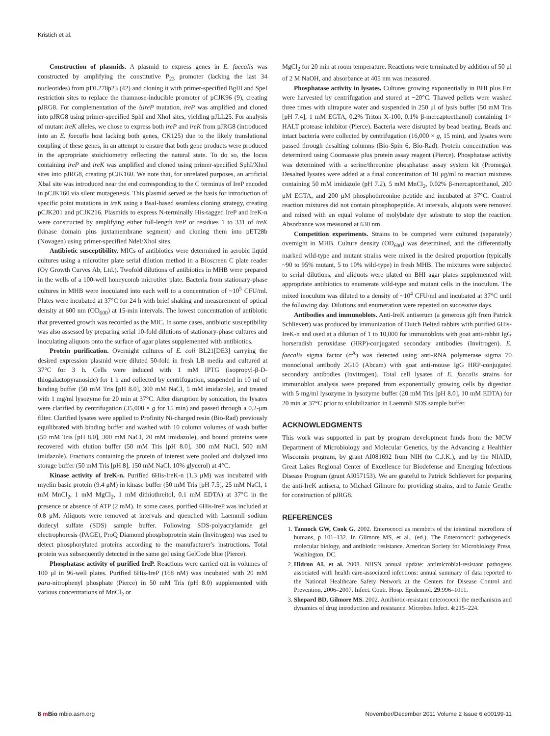Kristich et al.
Construction of plasmids. A plasmid to express genes in E. faecalis was constructed by amplifying the constitutive P<sub>23</sub> promoter (lacking the last 34 nucleotides) from pDL278p23 (42) and cloning it with primer-specified BglII and SpeI restriction sites to replace the rhamnose-inducible promoter of pCJK96 (9), creating pJRG8. For complementation of the ΔireP mutation, ireP was amplified and cloned into pJRG8 using primer-specified SphI and XhoI sites, yielding pJLL25. For analysis of mutant ireK alleles, we chose to express both ireP and ireK from pJRG8 (introduced into an E. faecalis host lacking both genes, CK125) due to the likely translational coupling of these genes, in an attempt to ensure that both gene products were produced in the appropriate stoichiometry reflecting the natural state. To do so, the locus containing ireP and ireK was amplified and cloned using primer-specified SphI/XhoI sites into pJRG8, creating pCJK160. We note that, for unrelated purposes, an artificial XbaI site was introduced near the end corresponding to the C terminus of IreP encoded in pCJK160 via silent mutagenesis. This plasmid served as the basis for introduction of specific point mutations in ireK using a BsaI-based seamless cloning strategy, creating pCJK201 and pCJK216. Plasmids to express N-terminally His-tagged IreP and IreK-n were constructed by amplifying either full-length ireP or residues 1 to 331 of ireK (kinase domain plus juxtamembrane segment) and cloning them into pET28b (Novagen) using primer-specified NdeI/XhoI sites.
Antibiotic susceptibility. MICs of antibiotics were determined in aerobic liquid cultures using a microtiter plate serial dilution method in a Bioscreen C plate reader (Oy Growth Curves Ab, Ltd.). Twofold dilutions of antibiotics in MHB were prepared in the wells of a 100-well honeycomb microtiter plate. Bacteria from stationary-phase cultures in MHB were inoculated into each well to a concentration of ~10<sup>5</sup> CFU/ml. Plates were incubated at 37°C for 24 h with brief shaking and measurement of optical density at 600 nm (OD<sub>600</sub>) at 15-min intervals. The lowest concentration of antibiotic that prevented growth was recorded as the MIC. In some cases, antibiotic susceptibility was also assessed by preparing serial 10-fold dilutions of stationary-phase cultures and inoculating aliquots onto the surface of agar plates supplemented with antibiotics.
Protein purification. Overnight cultures of E. coli BL21[DE3] carrying the desired expression plasmid were diluted 50-fold in fresh LB media and cultured at 37°C for 3 h. Cells were induced with 1 mM IPTG (isopropyl-β-D-thiogalactopyranoside) for 1 h and collected by centrifugation, suspended in 10 ml of binding buffer (50 mM Tris [pH 8.0], 300 mM NaCl, 5 mM imidazole), and treated with 1 mg/ml lysozyme for 20 min at 37°C. After disruption by sonication, the lysates were clarified by centrifugation (35,000 × g for 15 min) and passed through a 0.2-μm filter. Clarified lysates were applied to Profinity Ni-charged resin (Bio-Rad) previously equilibrated with binding buffer and washed with 10 column volumes of wash buffer (50 mM Tris [pH 8.0], 300 mM NaCl, 20 mM imidazole), and bound proteins were recovered with elution buffer (50 mM Tris [pH 8.0], 300 mM NaCl, 500 mM imidazole). Fractions containing the protein of interest were pooled and dialyzed into storage buffer (50 mM Tris [pH 8], 150 mM NaCl, 10% glycerol) at 4°C.
Kinase activity of IreK-n. Purified 6His-IreK-n (1.3 μM) was incubated with myelin basic protein (9.4 μM) in kinase buffer (50 mM Tris [pH 7.5], 25 mM NaCl, 1 mM MnCl<sub>2</sub>, 1 mM MgCl<sub>2</sub>, 1 mM dithiothreitol, 0.1 mM EDTA) at 37°C in the presence or absence of ATP (2 mM). In some cases, purified 6His-IreP was included at 0.8 μM. Aliquots were removed at intervals and quenched with Laemmli sodium dodecyl sulfate (SDS) sample buffer. Following SDS-polyacrylamide gel electrophoresis (PAGE), ProQ Diamond phosphoprotein stain (Invitrogen) was used to detect phosphorylated proteins according to the manufacturer's instructions. Total protein was subsequently detected in the same gel using GelCode blue (Pierce).
Phosphatase activity of purified IreP. Reactions were carried out in volumes of 100 μl in 96-well plates. Purified 6His-IreP (168 nM) was incubated with 20 mM para-nitrophenyl phosphate (Pierce) in 50 mM Tris (pH 8.0) supplemented with various concentrations of MnCl<sub>2</sub> or
MgCl<sub>2</sub> for 20 min at room temperature. Reactions were terminated by addition of 50 μl of 2 M NaOH, and absorbance at 405 nm was measured.
Phosphatase activity in lysates. Cultures growing exponentially in BHI plus Em were harvested by centrifugation and stored at −20°C. Thawed pellets were washed three times with ultrapure water and suspended in 250 μl of lysis buffer (50 mM Tris [pH 7.4], 1 mM EGTA, 0.2% Triton X-100, 0.1% β-mercaptoethanol) containing 1× HALT protease inhibitor (Pierce). Bacteria were disrupted by bead beating. Beads and intact bacteria were collected by centrifugation (16,000 × g, 15 min), and lysates were passed through desalting columns (Bio-Spin 6, Bio-Rad). Protein concentration was determined using Coomassie plus protein assay reagent (Pierce). Phosphatase activity was determined with a serine/threonine phosphatase assay system kit (Promega). Desalted lysates were added at a final concentration of 10 μg/ml to reaction mixtures containing 50 mM imidazole (pH 7.2), 5 mM MnCl<sub>2</sub>, 0.02% β-mercaptoethanol, 200 μM EGTA, and 200 μM phosphothreonine peptide and incubated at 37°C. Control reaction mixtures did not contain phosphopeptide. At intervals, aliquots were removed and mixed with an equal volume of molybdate dye substrate to stop the reaction. Absorbance was measured at 630 nm.
Competition experiments. Strains to be competed were cultured (separately) overnight in MHB. Culture density (OD<sub>600</sub>) was determined, and the differentially marked wild-type and mutant strains were mixed in the desired proportion (typically ~90 to 95% mutant, 5 to 10% wild-type) in fresh MHB. The mixtures were subjected to serial dilutions, and aliquots were plated on BHI agar plates supplemented with appropriate antibiotics to enumerate wild-type and mutant cells in the inoculum. The mixed inoculum was diluted to a density of ~10<sup>4</sup> CFU/ml and incubated at 37°C until the following day. Dilutions and enumeration were repeated on successive days.
Antibodies and immunoblots. Anti-IreK antiserum (a generous gift from Patrick Schlievert) was produced by immunization of Dutch Belted rabbits with purified 6His-IreK-n and used at a dilution of 1 to 10,000 for immunoblots with goat anti-rabbit IgG horseradish peroxidase (HRP)-conjugated secondary antibodies (Invitrogen). E. faecalis sigma factor (σ<sup>A</sup>) was detected using anti-RNA polymerase sigma 70 monoclonal antibody 2G10 (Abcam) with goat anti-mouse IgG HRP-conjugated secondary antibodies (Invitrogen). Total cell lysates of E. faecalis strains for immunoblot analysis were prepared from exponentially growing cells by digestion with 5 mg/ml lysozyme in lysozyme buffer (20 mM Tris [pH 8.0], 10 mM EDTA) for 20 min at 37°C prior to solubilization in Laemmli SDS sample buffer.
ACKNOWLEDGMENTS
This work was supported in part by program development funds from the MCW Department of Microbiology and Molecular Genetics, by the Advancing a Healthier Wisconsin program, by grant AI081692 from NIH (to C.J.K.), and by the NIAID, Great Lakes Regional Center of Excellence for Biodefense and Emerging Infectious Disease Program (grant AI057153). We are grateful to Patrick Schlievert for preparing the anti-IreK antisera, to Michael Gilmore for providing strains, and to Jamie Genthe for construction of pJRG8.
REFERENCES
1. Tannock GW, Cook G. 2002. Enterococci as members of the intestinal microflora of humans, p 101–132. In Gilmore MS, et al., (ed.), The Enterococci: pathogenesis, molecular biology, and antibiotic resistance. American Society for Microbiology Press, Washington, DC.
2. Hidron AI, et al. 2008. NHSN annual update: antimicrobial-resistant pathogens associated with health care-associated infections: annual summary of data reported to the National Healthcare Safety Network at the Centers for Disease Control and Prevention, 2006–2007. Infect. Contr. Hosp. Epidemiol. 29:996–1011.
3. Shepard BD, Gilmore MS. 2002. Antibiotic-resistant enterococci: the mechanisms and dynamics of drug introduction and resistance. Microbes Infect. 4:215–224.
8 mBio mbio.asm.org November/December 2011 Volume 2 Issue 6 e00199-11